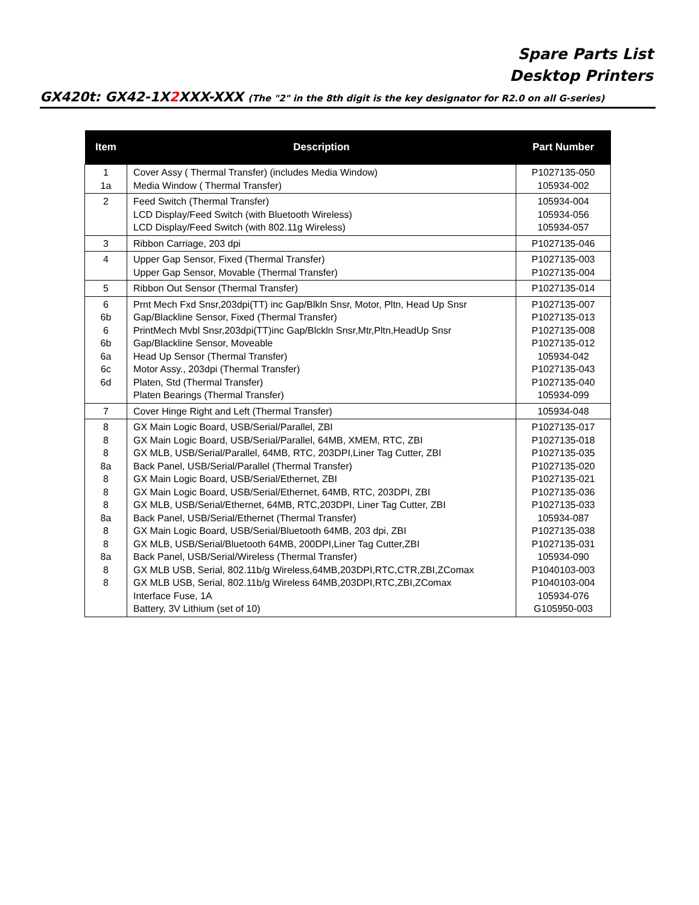Spare Parts List
Desktop Printers
GX420t: GX42-1X2 XXX-XXX (The "2" in the 8th digit is the key designator for R2.0 on all G-series)
| Item | Description | Part Number |
| --- | --- | --- |
| 1 1a | Cover Assy ( Thermal Transfer) (includes Media Window) Media Window ( Thermal Transfer) | P1027135-050 105934-002 |
| 2 | Feed Switch (Thermal Transfer) LCD Display/Feed Switch (with Bluetooth Wireless) LCD Display/Feed Switch (with 802.11g Wireless) | 105934-004 105934-056 105934-057 |
| 3 | Ribbon Carriage, 203 dpi | P1027135-046 |
| 4 | Upper Gap Sensor, Fixed (Thermal Transfer) Upper Gap Sensor, Movable (Thermal Transfer) | P1027135-003 P1027135-004 |
| 5 | Ribbon Out Sensor (Thermal Transfer) | P1027135-014 |
| 6 6b 6 6b 6a 6c 6d | Prnt Mech Fxd Snsr,203dpi(TT) inc Gap/Blkln Snsr, Motor, Pltn, Head Up Snsr Gap/Blackline Sensor, Fixed (Thermal Transfer) PrintMech Mvbl Snsr,203dpi(TT)inc Gap/Blckln Snsr,Mtr,Pltn,HeadUp Snsr Gap/Blackline Sensor, Moveable Head Up Sensor (Thermal Transfer) Motor Assy., 203dpi (Thermal Transfer) Platen, Std (Thermal Transfer) Platen Bearings (Thermal Transfer) | P1027135-007 P1027135-013 P1027135-008 P1027135-012 105934-042 P1027135-043 P1027135-040 105934-099 |
| 7 | Cover Hinge Right and Left (Thermal Transfer) | 105934-048 |
| 8 8 8 8a 8 8 8 8a 8 8 8a 8 8 | GX Main Logic Board, USB/Serial/Parallel, ZBI GX Main Logic Board, USB/Serial/Parallel, 64MB, XMEM, RTC, ZBI GX MLB, USB/Serial/Parallel, 64MB, RTC, 203DPI,Liner Tag Cutter, ZBI Back Panel, USB/Serial/Parallel (Thermal Transfer) GX Main Logic Board, USB/Serial/Ethernet, ZBI GX Main Logic Board, USB/Serial/Ethernet, 64MB, RTC, 203DPI, ZBI GX MLB, USB/Serial/Ethernet, 64MB, RTC,203DPI, Liner Tag Cutter, ZBI Back Panel, USB/Serial/Ethernet (Thermal Transfer) GX Main Logic Board, USB/Serial/Bluetooth 64MB, 203 dpi, ZBI GX MLB, USB/Serial/Bluetooth 64MB, 200DPI,Liner Tag Cutter,ZBI Back Panel, USB/Serial/Wireless (Thermal Transfer) GX MLB USB, Serial, 802.11b/g Wireless,64MB,203DPI,RTC,CTR,ZBI,ZComax GX MLB USB, Serial, 802.11b/g Wireless 64MB,203DPI,RTC,ZBI,ZComax Interface Fuse, 1A Battery, 3V Lithium (set of 10) | P1027135-017 P1027135-018 P1027135-035 P1027135-020 P1027135-021 P1027135-036 P1027135-033 105934-087 P1027135-038 P1027135-031 105934-090 P1040103-003 P1040103-004 105934-076 G105950-003 |